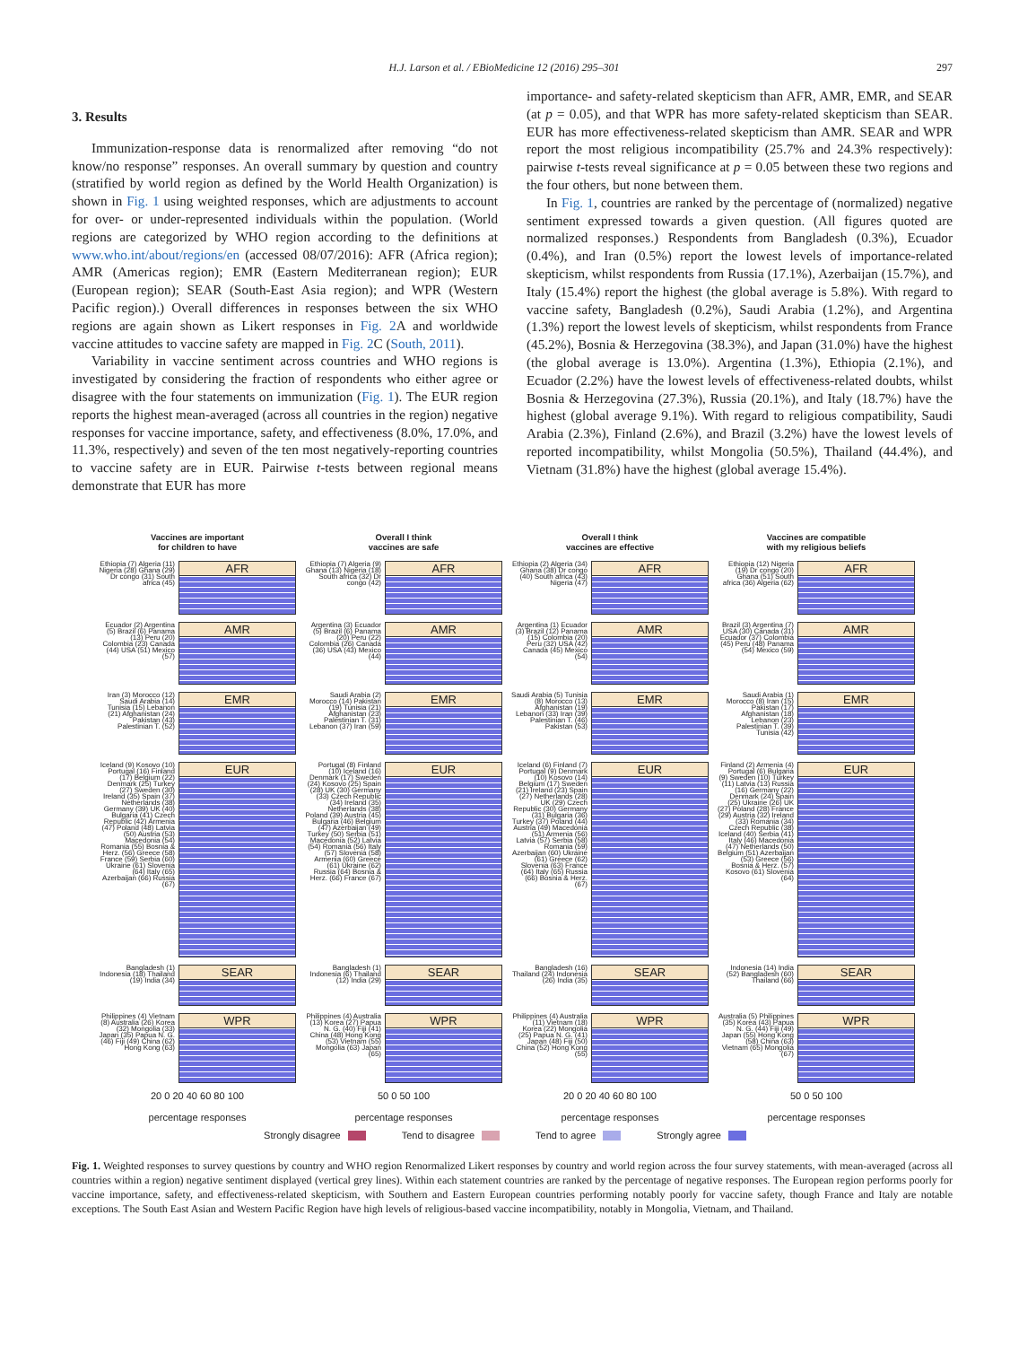H.J. Larson et al. / EBioMedicine 12 (2016) 295–301 297
3. Results
Immunization-response data is renormalized after removing “do not know/no response” responses. An overall summary by question and country (stratified by world region as defined by the World Health Organization) is shown in Fig. 1 using weighted responses, which are adjustments to account for over- or under-represented individuals within the population. (World regions are categorized by WHO region according to the definitions at www.who.int/about/regions/en (accessed 08/07/2016): AFR (Africa region); AMR (Americas region); EMR (Eastern Mediterranean region); EUR (European region); SEAR (South-East Asia region); and WPR (Western Pacific region).) Overall differences in responses between the six WHO regions are again shown as Likert responses in Fig. 2 A and worldwide vaccine attitudes to vaccine safety are mapped in Fig. 2 C (South, 2011).
Variability in vaccine sentiment across countries and WHO regions is investigated by considering the fraction of respondents who either agree or disagree with the four statements on immunization (Fig. 1). The EUR region reports the highest mean-averaged (across all countries in the region) negative responses for vaccine importance, safety, and effectiveness (8.0%, 17.0%, and 11.3%, respectively) and seven of the ten most negatively-reporting countries to vaccine safety are in EUR. Pairwise t-tests between regional means demonstrate that EUR has more
importance- and safety-related skepticism than AFR, AMR, EMR, and SEAR (at p = 0.05), and that WPR has more safety-related skepticism than SEAR. EUR has more effectiveness-related skepticism than AMR. SEAR and WPR report the most religious incompatibility (25.7% and 24.3% respectively): pairwise t-tests reveal significance at p = 0.05 between these two regions and the four others, but none between them.
In Fig. 1, countries are ranked by the percentage of (normalized) negative sentiment expressed towards a given question. (All figures quoted are normalized responses.) Respondents from Bangladesh (0.3%), Ecuador (0.4%), and Iran (0.5%) report the lowest levels of importance-related skepticism, whilst respondents from Russia (17.1%), Azerbaijan (15.7%), and Italy (15.4%) report the highest (the global average is 5.8%). With regard to vaccine safety, Bangladesh (0.2%), Saudi Arabia (1.2%), and Argentina (1.3%) report the lowest levels of skepticism, whilst respondents from France (45.2%), Bosnia & Herzegovina (38.3%), and Japan (31.0%) have the highest (the global average is 13.0%). Argentina (1.3%), Ethiopia (2.1%), and Ecuador (2.2%) have the lowest levels of effectiveness-related doubts, whilst Bosnia & Herzegovina (27.3%), Russia (20.1%), and Italy (18.7%) have the highest (global average 9.1%). With regard to religious compatibility, Saudi Arabia (2.3%), Finland (2.6%), and Brazil (3.2%) have the lowest levels of reported incompatibility, whilst Mongolia (50.5%), Thailand (44.4%), and Vietnam (31.8%) have the highest (global average 15.4%).
Vaccines are important
for children to have
Ethiopia (7) Algeria (11) Nigeria (28) Ghana (29) Dr congo (31) South africa (45)
AFR
Ecuador (2) Argentina (5) Brazil (6) Panama (13) Peru (20) Colombia (23) Canada (44) USA (51) Mexico (57)
AMR
Iran (3) Morocco (12) Saudi Arabia (14) Tunisia (15) Lebanon (21) Afghanistan (24) Pakistan (43) Palestinian T. (52)
EMR
Iceland (9) Kosovo (10) Portugal (16) Finland (17) Belgium (22) Denmark (25) Turkey (27) Sweden (30) Ireland (35) Spain (37) Netherlands (38) Germany (39) UK (40) Bulgaria (41) Czech Republic (42) Armenia (47) Poland (48) Latvia (50) Austria (53) Macedonia (54) Romania (55) Bosnia & Herz. (56) Greece (58) France (59) Serbia (60) Ukraine (61) Slovenia (64) Italy (65) Azerbaijan (66) Russia (67)
EUR
Bangladesh (1) Indonesia (18) Thailand (19) India (34)
SEAR
Philippines (4) Vietnam (8) Australia (26) Korea (32) Mongolia (33) Japan (35) Papua N. G. (46) Fiji (49) China (62) Hong Kong (63)
WPR
20 0 20 40 60 80 100
percentage responses
Overall I think
vaccines are safe
Ethiopia (7) Algeria (9) Ghana (13) Nigeria (18) South africa (32) Dr congo (42)
AFR
Argentina (3) Ecuador (5) Brazil (6) Panama (20) Peru (22) Colombia (26) Canada (36) USA (43) Mexico (44)
AMR
Saudi Arabia (2) Morocco (14) Pakistan (19) Tunisia (21) Afghanistan (23) Palestinian T. (31) Lebanon (37) Iran (59)
EMR
Portugal (8) Finland (10) Iceland (16) Denmark (17) Sweden (24) Kosovo (25) Spain (28) UK (30) Germany (33) Czech Republic (34) Ireland (35) Netherlands (38) Poland (39) Austria (45) Bulgaria (46) Belgium (47) Azerbaijan (49) Turkey (50) Serbia (51) Macedonia (52) Latvia (54) Romania (56) Italy (57) Slovenia (58) Armenia (60) Greece (61) Ukraine (62) Russia (64) Bosnia & Herz. (66) France (67)
EUR
Bangladesh (1) Indonesia (6) Thailand (12) India (29)
SEAR
Philippines (4) Australia (13) Korea (27) Papua N. G. (40) Fiji (41) China (48) Hong Kong (53) Vietnam (55) Mongolia (63) Japan (65)
WPR
50 0 50 100
percentage responses
Overall I think
vaccines are effective
Ethiopia (2) Algeria (34) Ghana (38) Dr congo (40) South africa (43) Nigeria (47)
AFR
Argentina (1) Ecuador (3) Brazil (12) Panama (15) Colombia (20) Peru (32) USA (42) Canada (45) Mexico (54)
AMR
Saudi Arabia (5) Tunisia (8) Morocco (13) Afghanistan (19) Lebanon (33) Iran (39) Palestinian T. (46) Pakistan (53)
EMR
Iceland (6) Finland (7) Portugal (9) Denmark (10) Kosovo (14) Belgium (17) Sweden (21) Ireland (23) Spain (27) Netherlands (28) UK (29) Czech Republic (30) Germany (31) Bulgaria (36) Turkey (37) Poland (44) Austria (49) Macedonia (51) Armenia (56) Latvia (57) Serbia (58) Romania (59) Azerbaijan (60) Ukraine (61) Greece (62) Slovenia (63) France (64) Italy (65) Russia (66) Bosnia & Herz. (67)
EUR
Bangladesh (16) Thailand (24) Indonesia (26) India (35)
SEAR
Philippines (4) Australia (11) Vietnam (18) Korea (22) Mongolia (25) Papua N. G. (41) Japan (48) Fiji (50) China (52) Hong Kong (55)
WPR
20 0 20 40 60 80 100
percentage responses
Vaccines are compatible
with my religious beliefs
Ethiopia (12) Nigeria (19) Dr congo (20) Ghana (51) South africa (36) Algeria (62)
AFR
Brazil (3) Argentina (7) USA (30) Canada (31) Ecuador (37) Colombia (45) Peru (48) Panama (54) Mexico (59)
AMR
Saudi Arabia (1) Morocco (8) Iran (15) Pakistan (17) Afghanistan (18) Lebanon (23) Palestinian T. (39) Tunisia (42)
EMR
Finland (2) Armenia (4) Portugal (6) Bulgaria (9) Sweden (10) Turkey (11) Latvia (13) Russia (16) Germany (22) Denmark (24) Spain (25) Ukraine (26) UK (27) Poland (28) France (29) Austria (32) Ireland (33) Romania (34) Czech Republic (38) Iceland (40) Serbia (41) Italy (46) Macedonia (47) Netherlands (50) Belgium (51) Azerbaijan (53) Greece (56) Bosnia & Herz. (57) Kosovo (61) Slovenia (64)
EUR
Indonesia (14) India (52) Bangladesh (60) Thailand (66)
SEAR
Australia (5) Philippines (35) Korea (43) Papua N. G. (44) Fiji (49) Japan (55) Hong Kong (58) China (63) Vietnam (65) Mongolia (67)
WPR
50 0 50 100
percentage responses
Strongly disagree Tend to disagree Tend to agree Strongly agree
Fig. 1. Weighted responses to survey questions by country and WHO region Renormalized Likert responses by country and world region across the four survey statements, with mean-averaged (across all countries within a region) negative sentiment displayed (vertical grey lines). Within each statement countries are ranked by the percentage of negative responses. The European region performs poorly for vaccine importance, safety, and effectiveness-related skepticism, with Southern and Eastern European countries performing notably poorly for vaccine safety, though France and Italy are notable exceptions. The South East Asian and Western Pacific Region have high levels of religious-based vaccine incompatibility, notably in Mongolia, Vietnam, and Thailand.